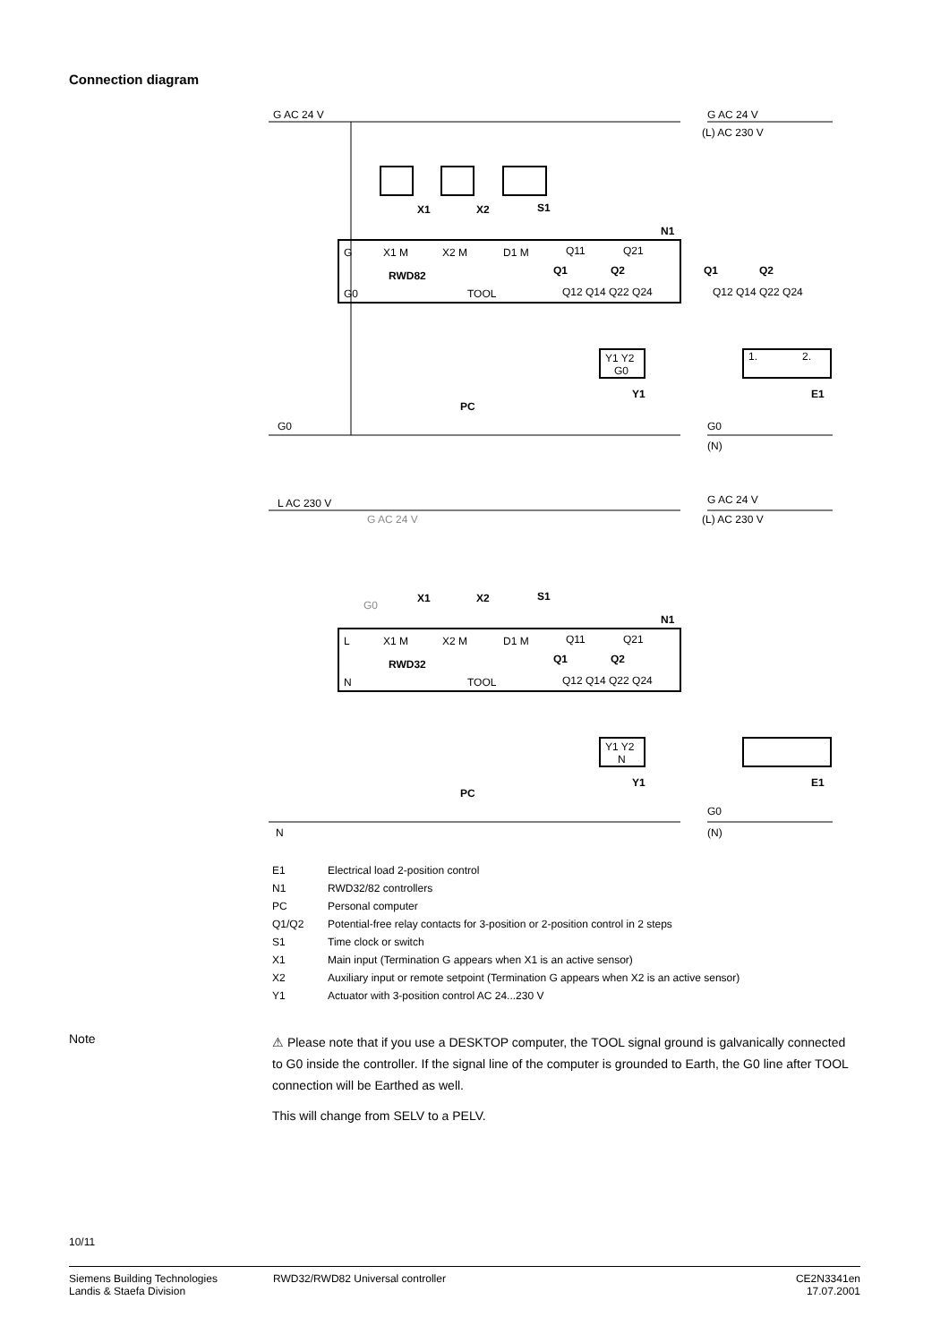Connection diagram
G AC 24 V
G AC 24 V
(L) AC 230 V
X1
X2
S1
N1
G
X1 M
X2 M
D1 M
Q11
Q21
RWD82
Q1
Q2
G0
TOOL
Q12 Q14 Q22 Q24
Q1
Q2
Q12 Q14 Q22 Q24
Y1 Y2
G0
Y1
1.
2.
E1
PC
G0
G0
(N)
L AC 230 V
G AC 24 V
(L) AC 230 V
G AC 24 V
G0
X1
X2
S1
N1
L
X1 M
X2 M
D1 M
Q11
Q21
RWD32
Q1
Q2
N
TOOL
Q12 Q14 Q22 Q24
Y1 Y2
N
Y1
E1
PC
G0
N
(N)
| E1 | Electrical load 2-position control |
| N1 | RWD32/82 controllers |
| PC | Personal computer |
| Q1/Q2 | Potential-free relay contacts for 3-position or 2-position control in 2 steps |
| S1 | Time clock or switch |
| X1 | Main input (Termination G appears when X1 is an active sensor) |
| X2 | Auxiliary input or remote setpoint (Termination G appears when X2 is an active sensor) |
| Y1 | Actuator with 3-position control AC 24...230 V |
Note
⚠ Please note that if you use a DESKTOP computer, the TOOL signal ground is galvanically connected to G0 inside the controller. If the signal line of the computer is grounded to Earth, the G0 line after TOOL connection will be Earthed as well.
This will change from SELV to a PELV.
10/11
Siemens Building Technologies
Landis & Staefa Division
RWD32/RWD82 Universal controller
CE2N3341en
17.07.2001